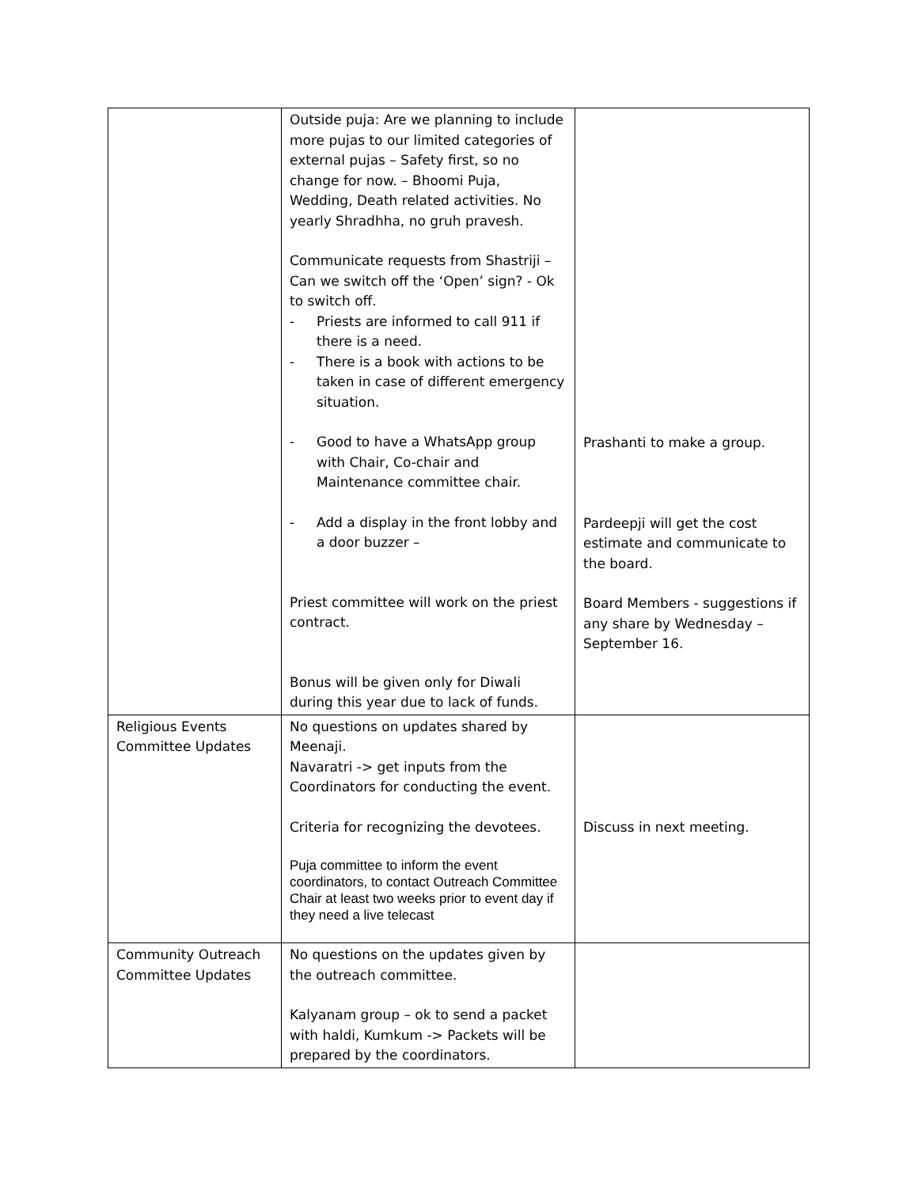| | Outside puja: Are we planning to include more pujas to our limited categories of external pujas – Safety first, so no change for now. – Bhoomi Puja, Wedding, Death related activities. No yearly Shradhha, no gruh pravesh. Communicate requests from Shastriji – Can we switch off the ‘Open’ sign? - Ok to switch off. - Priests are informed to call 911 if there is a need. - There is a book with actions to be taken in case of different emergency situation. - Good to have a WhatsApp group with Chair, Co-chair and Maintenance committee chair. - Add a display in the front lobby and a door buzzer – Priest committee will work on the priest contract. Bonus will be given only for Diwali during this year due to lack of funds. | Prashanti to make a group. Pardeepji will get the cost estimate and communicate to the board. Board Members - suggestions if any share by Wednesday – September 16. |
| Religious Events Committee Updates | No questions on updates shared by Meenaji. Navaratri -> get inputs from the Coordinators for conducting the event. Criteria for recognizing the devotees. Puja committee to inform the event coordinators, to contact Outreach Committee Chair at least two weeks prior to event day if they need a live telecast | Discuss in next meeting. |
| Community Outreach Committee Updates | No questions on the updates given by the outreach committee. Kalyanam group – ok to send a packet with haldi, Kumkum -> Packets will be prepared by the coordinators. | |